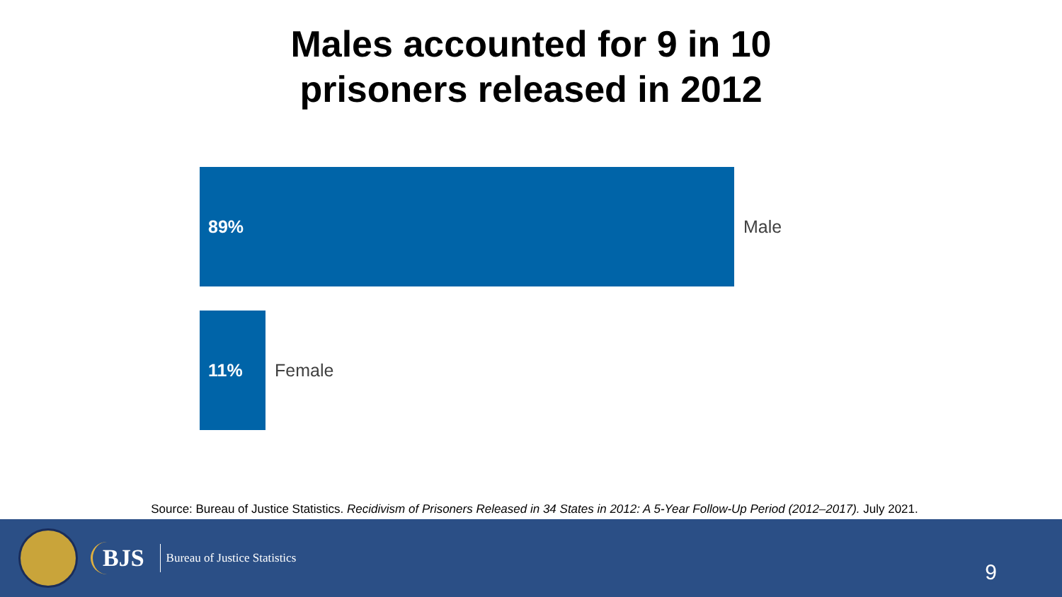Males accounted for 9 in 10
prisoners released in 2012
89%
Male
11%
Female
Source: Bureau of Justice Statistics. Recidivism of Prisoners Released in 34 States in 2012: A 5-Year Follow-Up Period (2012–2017). July 2021.
BJS Bureau of Justice Statistics
9